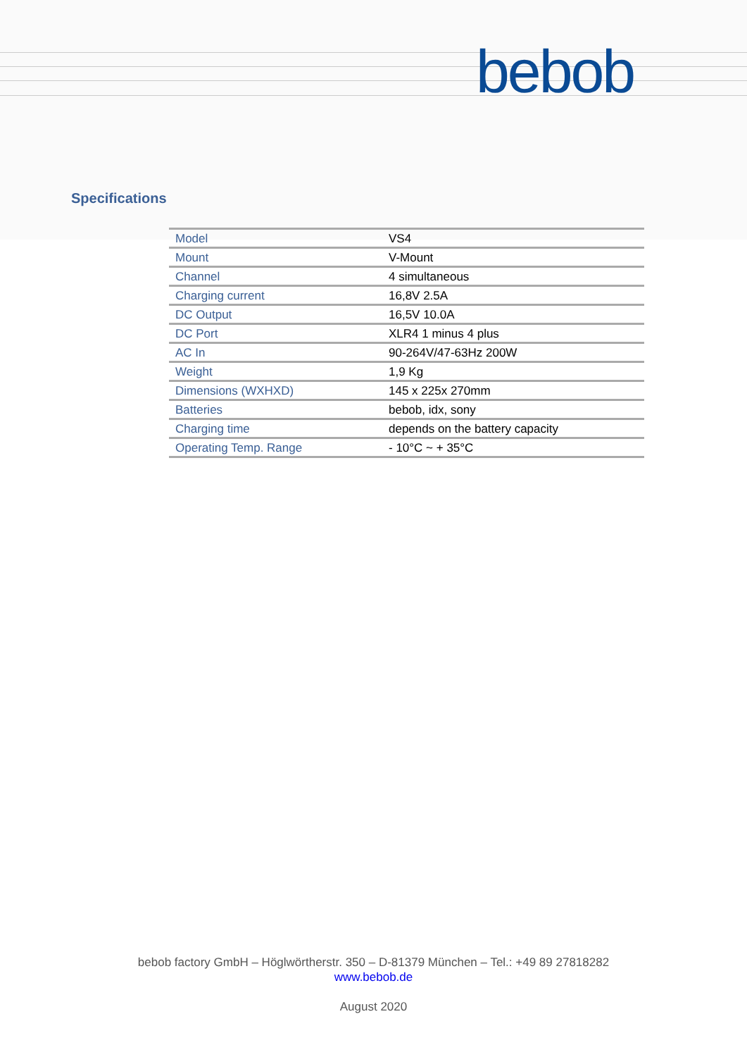bebob
Specifications
| Model | VS4 |
| Mount | V-Mount |
| Channel | 4 simultaneous |
| Charging current | 16,8V 2.5A |
| DC Output | 16,5V 10.0A |
| DC Port | XLR4 1 minus 4 plus |
| AC In | 90-264V/47-63Hz 200W |
| Weight | 1,9 Kg |
| Dimensions (WXHXD) | 145 x 225x 270mm |
| Batteries | bebob, idx, sony |
| Charging time | depends on the battery capacity |
| Operating Temp. Range | - 10°C ~ + 35°C |
bebob factory GmbH – Höglwörtherstr. 350 – D-81379 München – Tel.: +49 89 27818282
www.bebob.de
August 2020